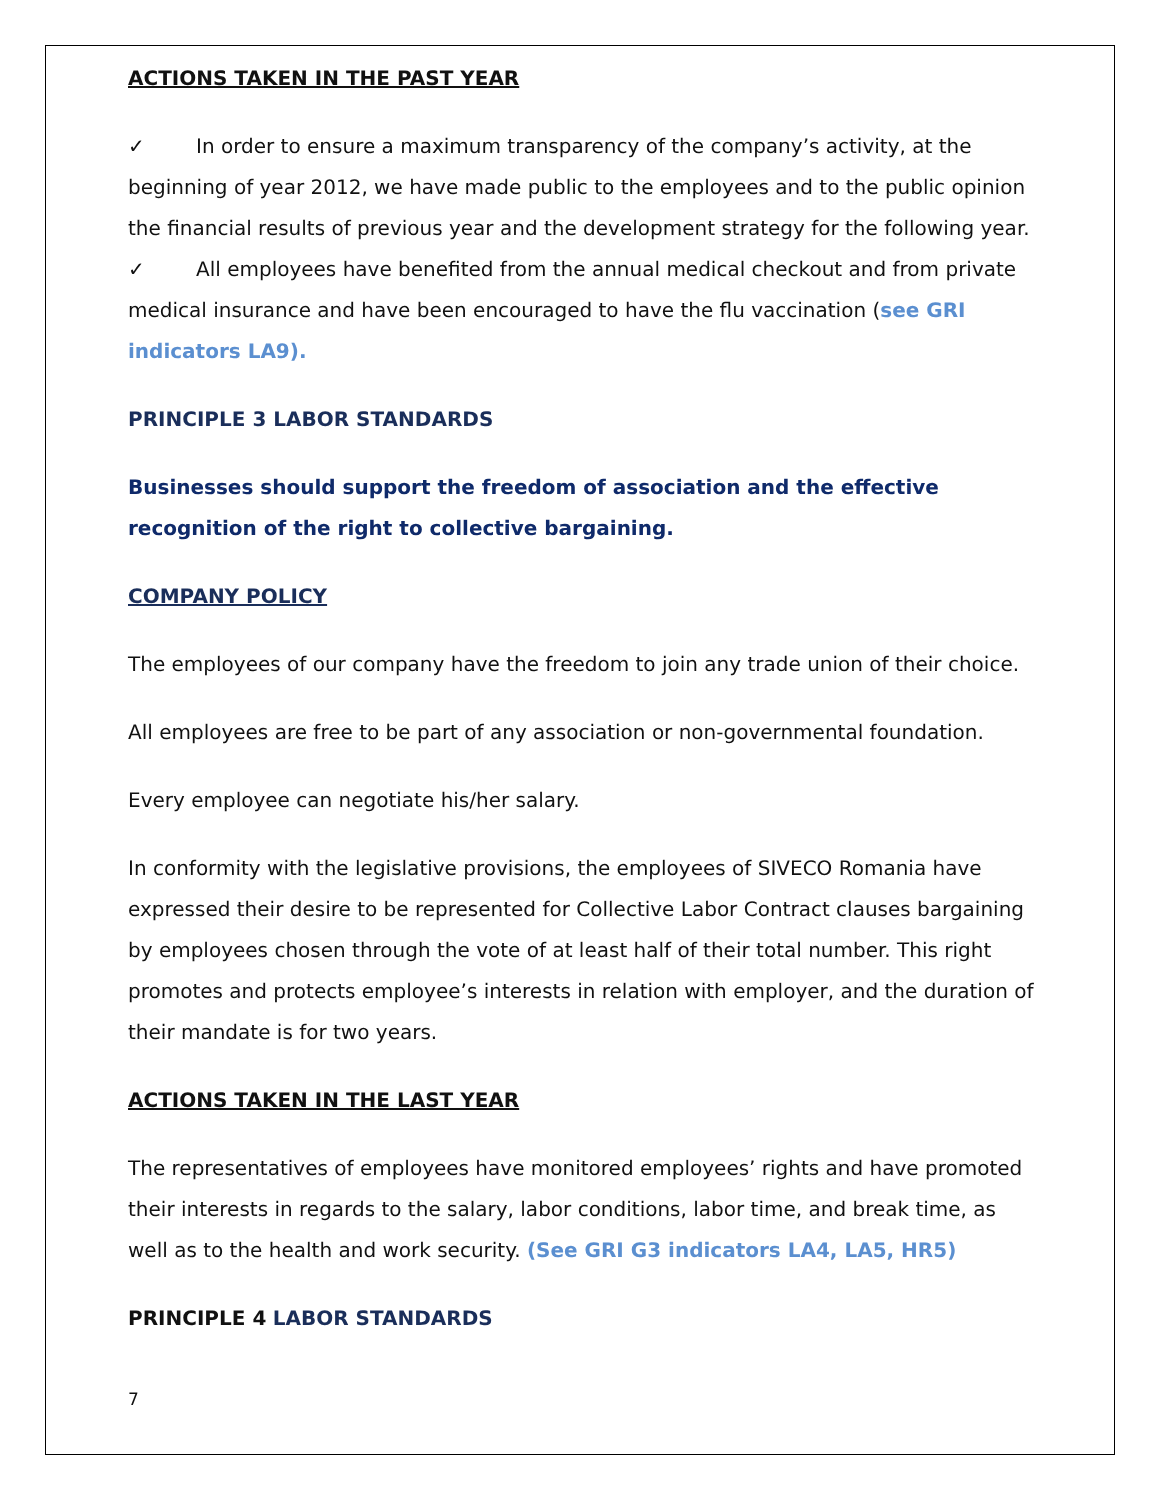ACTIONS TAKEN IN THE PAST YEAR
✓ In order to ensure a maximum transparency of the company’s activity, at the beginning of year 2012, we have made public to the employees and to the public opinion the financial results of previous year and the development strategy for the following year.
✓ All employees have benefited from the annual medical checkout and from private medical insurance and have been encouraged to have the flu vaccination (see GRI indicators LA9).
PRINCIPLE 3 LABOR STANDARDS
Businesses should support the freedom of association and the effective recognition of the right to collective bargaining.
COMPANY POLICY
The employees of our company have the freedom to join any trade union of their choice.
All employees are free to be part of any association or non-governmental foundation.
Every employee can negotiate his/her salary.
In conformity with the legislative provisions, the employees of SIVECO Romania have expressed their desire to be represented for Collective Labor Contract clauses bargaining by employees chosen through the vote of at least half of their total number. This right promotes and protects employee’s interests in relation with employer, and the duration of their mandate is for two years.
ACTIONS TAKEN IN THE LAST YEAR
The representatives of employees have monitored employees’ rights and have promoted their interests in regards to the salary, labor conditions, labor time, and break time, as well as to the health and work security. (See GRI G3 indicators LA4, LA5, HR5)
PRINCIPLE 4 LABOR STANDARDS
7